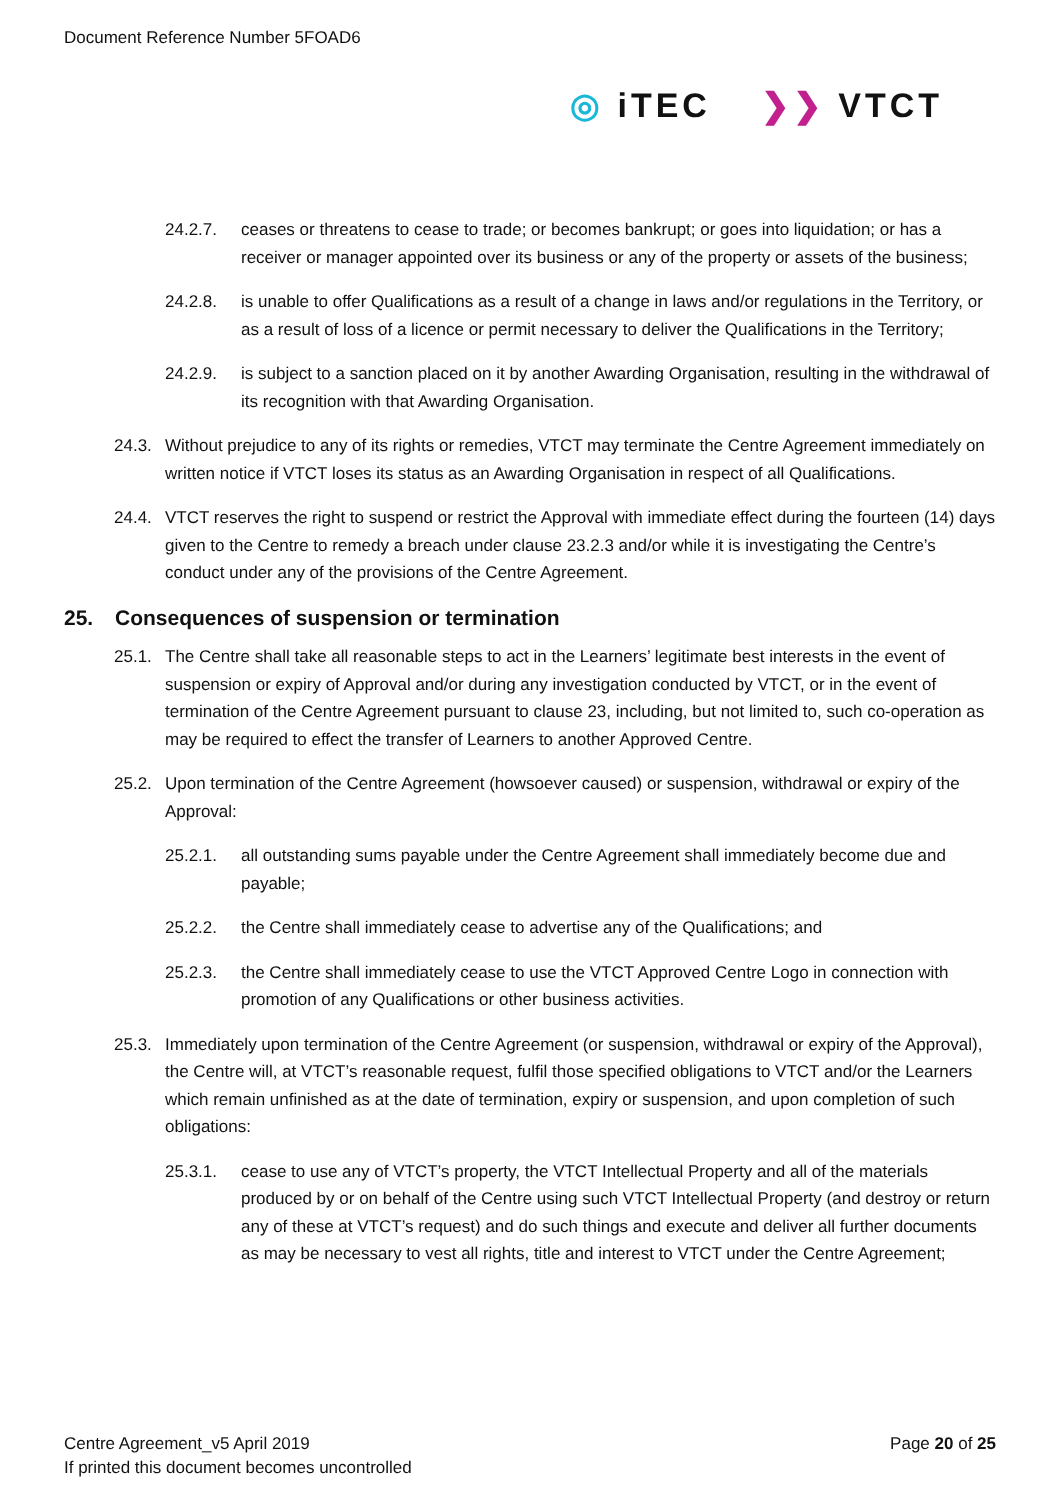Document Reference Number 5FOAD6
◎ iTEC ❯❯ VTCT
24.2.7. ceases or threatens to cease to trade; or becomes bankrupt; or goes into liquidation; or has a receiver or manager appointed over its business or any of the property or assets of the business;
24.2.8. is unable to offer Qualifications as a result of a change in laws and/or regulations in the Territory, or as a result of loss of a licence or permit necessary to deliver the Qualifications in the Territory;
24.2.9. is subject to a sanction placed on it by another Awarding Organisation, resulting in the withdrawal of its recognition with that Awarding Organisation.
24.3. Without prejudice to any of its rights or remedies, VTCT may terminate the Centre Agreement immediately on written notice if VTCT loses its status as an Awarding Organisation in respect of all Qualifications.
24.4. VTCT reserves the right to suspend or restrict the Approval with immediate effect during the fourteen (14) days given to the Centre to remedy a breach under clause 23.2.3 and/or while it is investigating the Centre’s conduct under any of the provisions of the Centre Agreement.
25. Consequences of suspension or termination
25.1. The Centre shall take all reasonable steps to act in the Learners’ legitimate best interests in the event of suspension or expiry of Approval and/or during any investigation conducted by VTCT, or in the event of termination of the Centre Agreement pursuant to clause 23, including, but not limited to, such co-operation as may be required to effect the transfer of Learners to another Approved Centre.
25.2. Upon termination of the Centre Agreement (howsoever caused) or suspension, withdrawal or expiry of the Approval:
25.2.1. all outstanding sums payable under the Centre Agreement shall immediately become due and payable;
25.2.2. the Centre shall immediately cease to advertise any of the Qualifications; and
25.2.3. the Centre shall immediately cease to use the VTCT Approved Centre Logo in connection with promotion of any Qualifications or other business activities.
25.3. Immediately upon termination of the Centre Agreement (or suspension, withdrawal or expiry of the Approval), the Centre will, at VTCT’s reasonable request, fulfil those specified obligations to VTCT and/or the Learners which remain unfinished as at the date of termination, expiry or suspension, and upon completion of such obligations:
25.3.1. cease to use any of VTCT’s property, the VTCT Intellectual Property and all of the materials produced by or on behalf of the Centre using such VTCT Intellectual Property (and destroy or return any of these at VTCT’s request) and do such things and execute and deliver all further documents as may be necessary to vest all rights, title and interest to VTCT under the Centre Agreement;
Centre Agreement_v5 April 2019
If printed this document becomes uncontrolled
Page 20 of 25